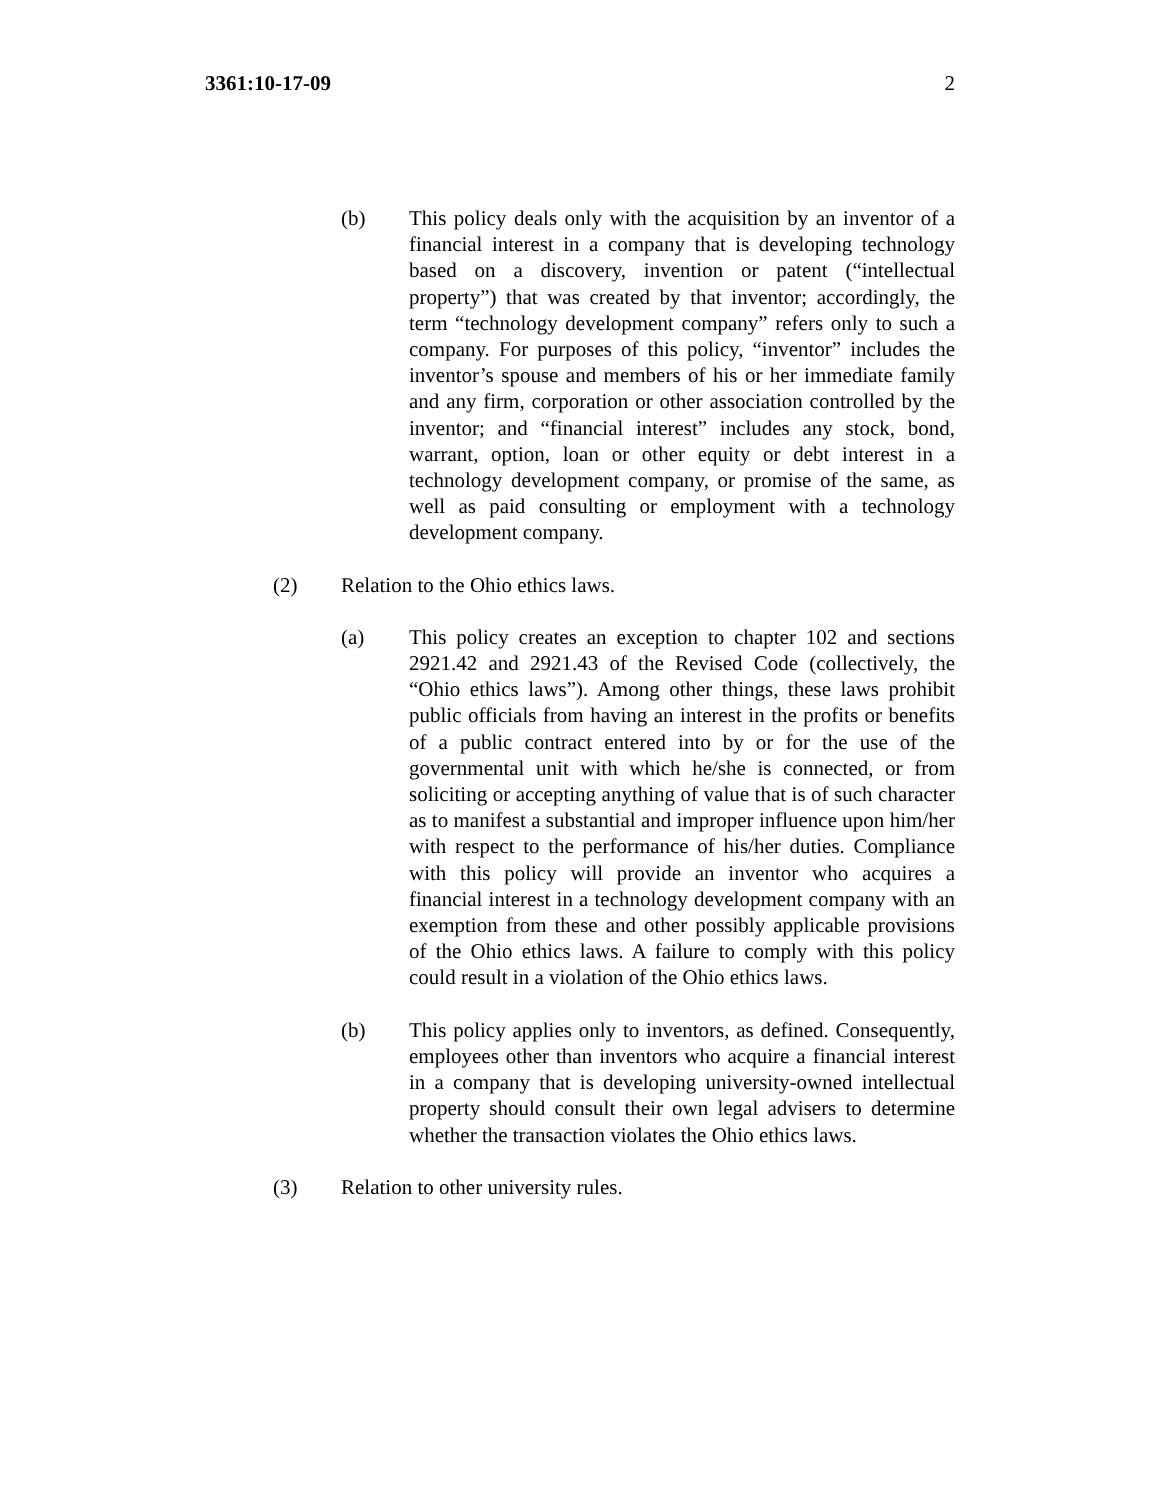3361:10-17-09 2
(b) This policy deals only with the acquisition by an inventor of a financial interest in a company that is developing technology based on a discovery, invention or patent (“intellectual property”) that was created by that inventor; accordingly, the term “technology development company” refers only to such a company. For purposes of this policy, “inventor” includes the inventor’s spouse and members of his or her immediate family and any firm, corporation or other association controlled by the inventor; and “financial interest” includes any stock, bond, warrant, option, loan or other equity or debt interest in a technology development company, or promise of the same, as well as paid consulting or employment with a technology development company.
(2) Relation to the Ohio ethics laws.
(a) This policy creates an exception to chapter 102 and sections 2921.42 and 2921.43 of the Revised Code (collectively, the “Ohio ethics laws”). Among other things, these laws prohibit public officials from having an interest in the profits or benefits of a public contract entered into by or for the use of the governmental unit with which he/she is connected, or from soliciting or accepting anything of value that is of such character as to manifest a substantial and improper influence upon him/her with respect to the performance of his/her duties. Compliance with this policy will provide an inventor who acquires a financial interest in a technology development company with an exemption from these and other possibly applicable provisions of the Ohio ethics laws. A failure to comply with this policy could result in a violation of the Ohio ethics laws.
(b) This policy applies only to inventors, as defined. Consequently, employees other than inventors who acquire a financial interest in a company that is developing university-owned intellectual property should consult their own legal advisers to determine whether the transaction violates the Ohio ethics laws.
(3) Relation to other university rules.